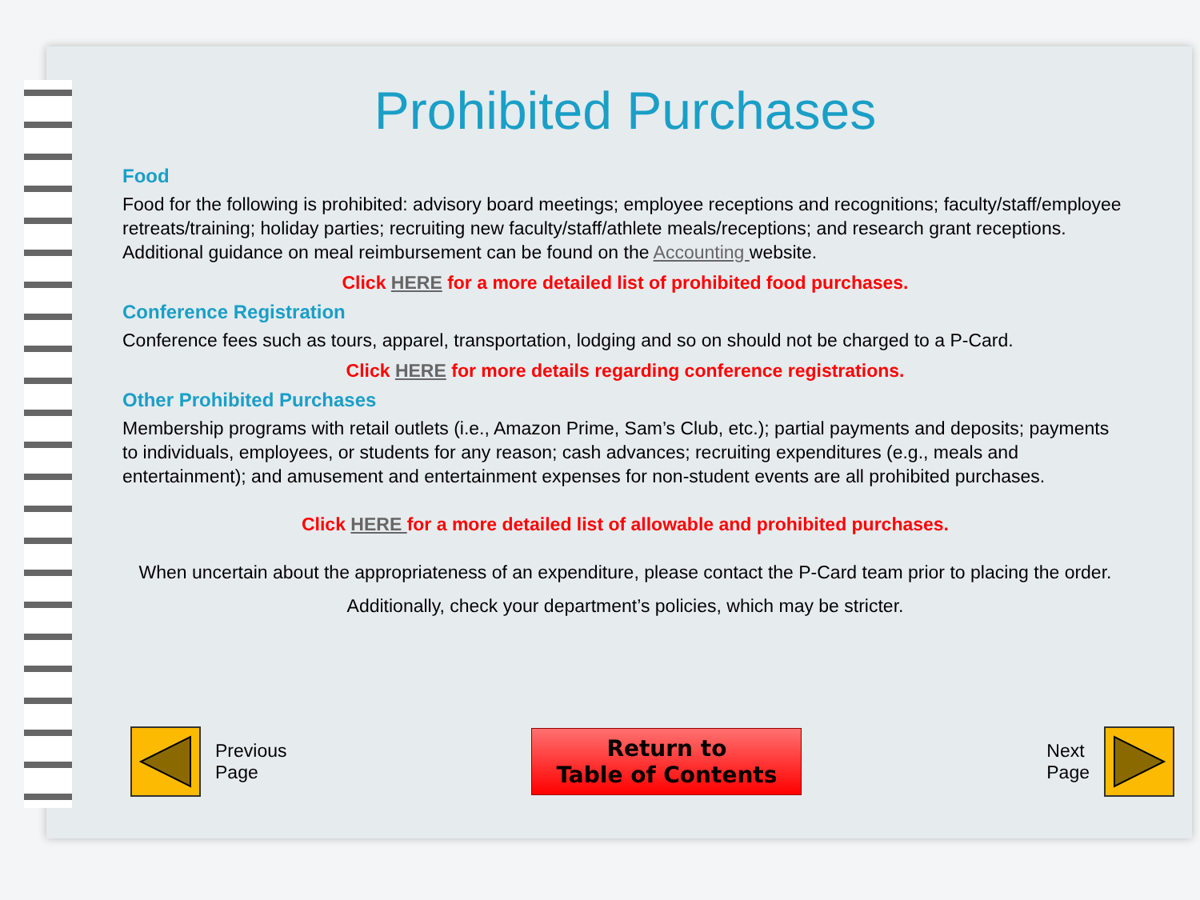Prohibited Purchases
Food
Food for the following is prohibited: advisory board meetings; employee receptions and recognitions; faculty/staff/employee retreats/training; holiday parties; recruiting new faculty/staff/athlete meals/receptions; and research grant receptions. Additional guidance on meal reimbursement can be found on the Accounting website.
Click HERE for a more detailed list of prohibited food purchases.
Conference Registration
Conference fees such as tours, apparel, transportation, lodging and so on should not be charged to a P-Card.
Click HERE for more details regarding conference registrations.
Other Prohibited Purchases
Membership programs with retail outlets (i.e., Amazon Prime, Sam’s Club, etc.); partial payments and deposits; payments to individuals, employees, or students for any reason; cash advances; recruiting expenditures (e.g., meals and entertainment); and amusement and entertainment expenses for non-student events are all prohibited purchases.
Click HERE for a more detailed list of allowable and prohibited purchases.
When uncertain about the appropriateness of an expenditure, please contact the P-Card team prior to placing the order. Additionally, check your department’s policies, which may be stricter.
Previous
Page
Return to
Table of Contents
Next
Page